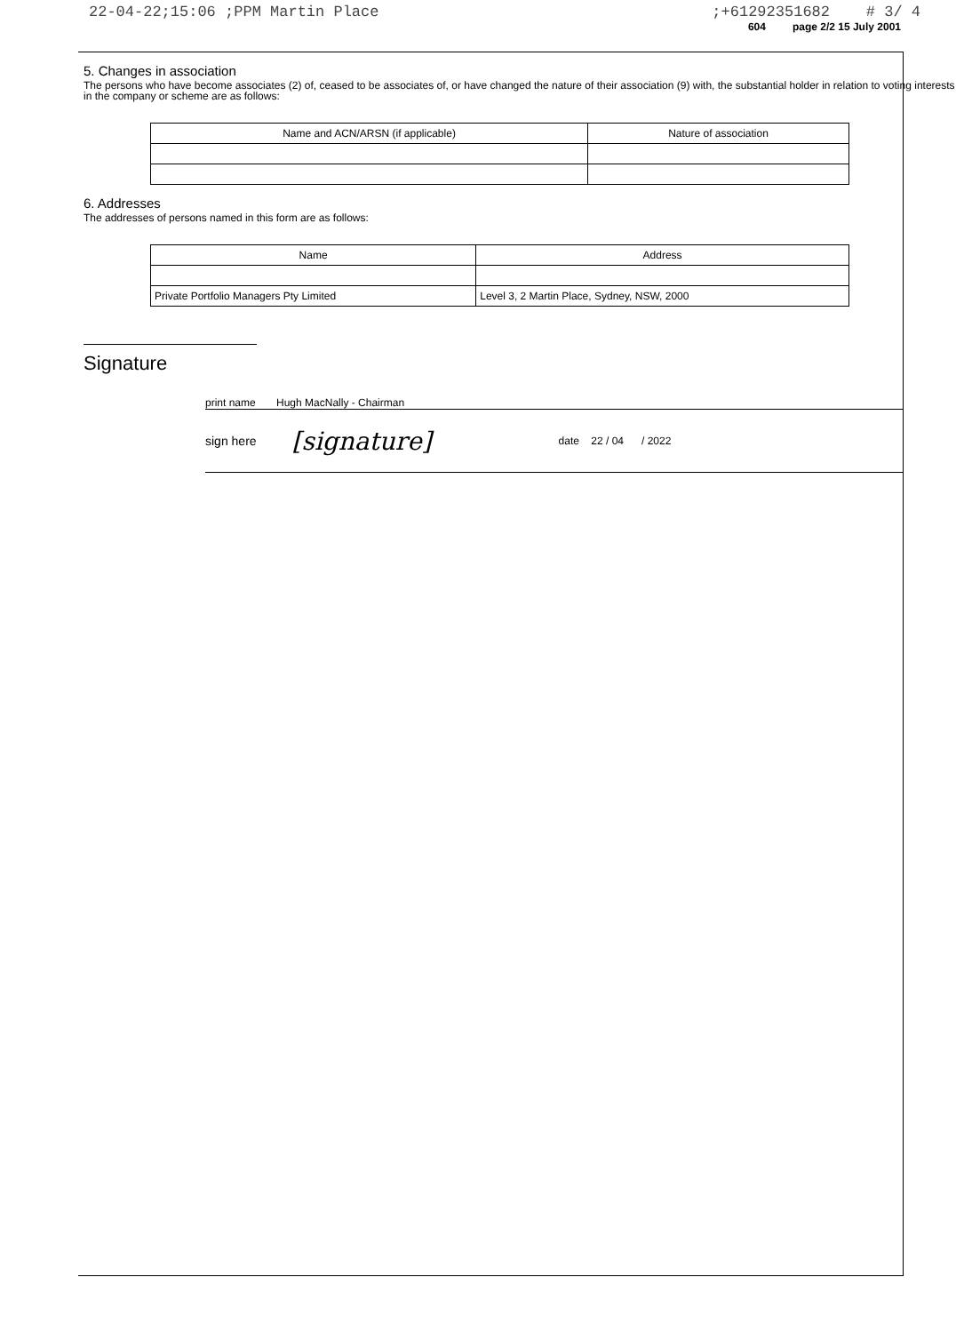22-04-22;15:06 ;PPM Martin Place;+61292351682 # 3/ 4
604 page 2/2 15 July 2001
5. Changes in association
The persons who have become associates (2) of, ceased to be associates of, or have changed the nature of their association (9) with, the substantial holder in relation to voting interests in the company or scheme are as follows:
| Name and ACN/ARSN (if applicable) | Nature of association |
| --- | --- |
6. Addresses
The addresses of persons named in this form are as follows:
| Name | Address |
| --- | --- |
| Private Portfolio Managers Pty Limited | Level 3, 2 Martin Place, Sydney, NSW, 2000 |
Signature
print name Hugh MacNally - Chairman
sign here [signature] date 22 / 04 / 2022